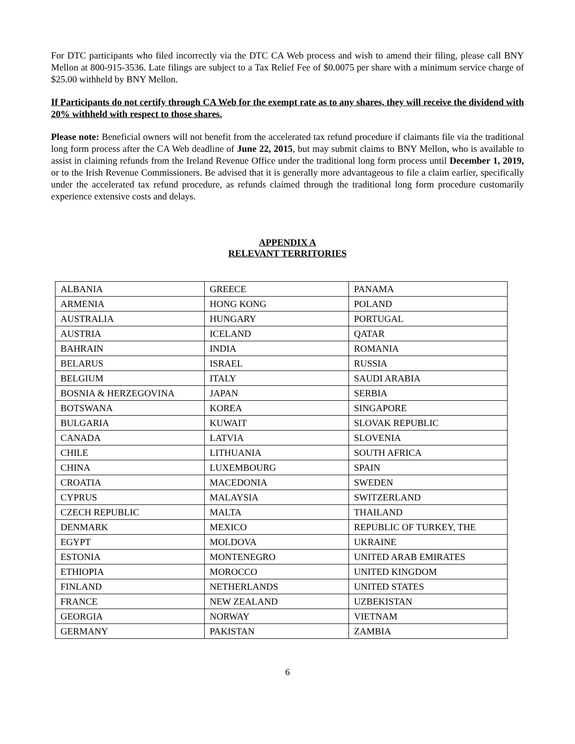For DTC participants who filed incorrectly via the DTC CA Web process and wish to amend their filing, please call BNY Mellon at 800-915-3536. Late filings are subject to a Tax Relief Fee of $0.0075 per share with a minimum service charge of $25.00 withheld by BNY Mellon.
If Participants do not certify through CA Web for the exempt rate as to any shares, they will receive the dividend with 20% withheld with respect to those shares.
Please note: Beneficial owners will not benefit from the accelerated tax refund procedure if claimants file via the traditional long form process after the CA Web deadline of June 22, 2015, but may submit claims to BNY Mellon, who is available to assist in claiming refunds from the Ireland Revenue Office under the traditional long form process until December 1, 2019, or to the Irish Revenue Commissioners. Be advised that it is generally more advantageous to file a claim earlier, specifically under the accelerated tax refund procedure, as refunds claimed through the traditional long form procedure customarily experience extensive costs and delays.
APPENDIX A
RELEVANT TERRITORIES
| ALBANIA | GREECE | PANAMA |
| ARMENIA | HONG KONG | POLAND |
| AUSTRALIA | HUNGARY | PORTUGAL |
| AUSTRIA | ICELAND | QATAR |
| BAHRAIN | INDIA | ROMANIA |
| BELARUS | ISRAEL | RUSSIA |
| BELGIUM | ITALY | SAUDI ARABIA |
| BOSNIA & HERZEGOVINA | JAPAN | SERBIA |
| BOTSWANA | KOREA | SINGAPORE |
| BULGARIA | KUWAIT | SLOVAK REPUBLIC |
| CANADA | LATVIA | SLOVENIA |
| CHILE | LITHUANIA | SOUTH AFRICA |
| CHINA | LUXEMBOURG | SPAIN |
| CROATIA | MACEDONIA | SWEDEN |
| CYPRUS | MALAYSIA | SWITZERLAND |
| CZECH REPUBLIC | MALTA | THAILAND |
| DENMARK | MEXICO | REPUBLIC OF TURKEY, THE |
| EGYPT | MOLDOVA | UKRAINE |
| ESTONIA | MONTENEGRO | UNITED ARAB EMIRATES |
| ETHIOPIA | MOROCCO | UNITED KINGDOM |
| FINLAND | NETHERLANDS | UNITED STATES |
| FRANCE | NEW ZEALAND | UZBEKISTAN |
| GEORGIA | NORWAY | VIETNAM |
| GERMANY | PAKISTAN | ZAMBIA |
6